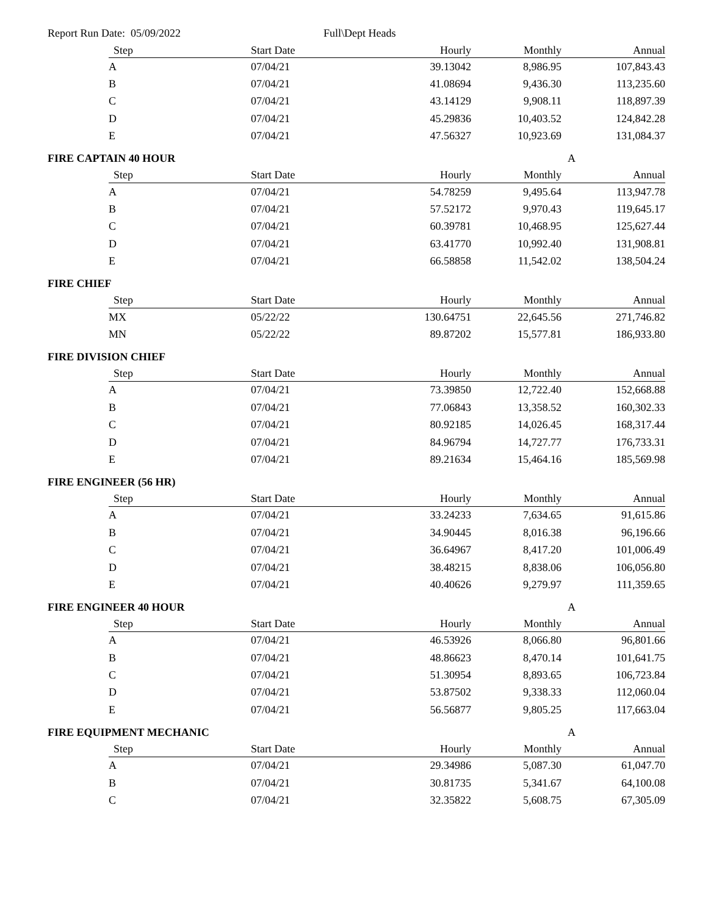Report Run Date: 05/09/2022 Full\Dept Heads
| Step | Start Date | Hourly | Monthly | Annual |
| --- | --- | --- | --- | --- |
| A | 07/04/21 | 39.13042 | 8,986.95 | 107,843.43 |
| B | 07/04/21 | 41.08694 | 9,436.30 | 113,235.60 |
| C | 07/04/21 | 43.14129 | 9,908.11 | 118,897.39 |
| D | 07/04/21 | 45.29836 | 10,403.52 | 124,842.28 |
| E | 07/04/21 | 47.56327 | 10,923.69 | 131,084.37 |
FIRE CAPTAIN 40 HOUR A
| Step | Start Date | Hourly | Monthly | Annual |
| --- | --- | --- | --- | --- |
| A | 07/04/21 | 54.78259 | 9,495.64 | 113,947.78 |
| B | 07/04/21 | 57.52172 | 9,970.43 | 119,645.17 |
| C | 07/04/21 | 60.39781 | 10,468.95 | 125,627.44 |
| D | 07/04/21 | 63.41770 | 10,992.40 | 131,908.81 |
| E | 07/04/21 | 66.58858 | 11,542.02 | 138,504.24 |
FIRE CHIEF
| Step | Start Date | Hourly | Monthly | Annual |
| --- | --- | --- | --- | --- |
| MX | 05/22/22 | 130.64751 | 22,645.56 | 271,746.82 |
| MN | 05/22/22 | 89.87202 | 15,577.81 | 186,933.80 |
FIRE DIVISION CHIEF
| Step | Start Date | Hourly | Monthly | Annual |
| --- | --- | --- | --- | --- |
| A | 07/04/21 | 73.39850 | 12,722.40 | 152,668.88 |
| B | 07/04/21 | 77.06843 | 13,358.52 | 160,302.33 |
| C | 07/04/21 | 80.92185 | 14,026.45 | 168,317.44 |
| D | 07/04/21 | 84.96794 | 14,727.77 | 176,733.31 |
| E | 07/04/21 | 89.21634 | 15,464.16 | 185,569.98 |
FIRE ENGINEER (56 HR)
| Step | Start Date | Hourly | Monthly | Annual |
| --- | --- | --- | --- | --- |
| A | 07/04/21 | 33.24233 | 7,634.65 | 91,615.86 |
| B | 07/04/21 | 34.90445 | 8,016.38 | 96,196.66 |
| C | 07/04/21 | 36.64967 | 8,417.20 | 101,006.49 |
| D | 07/04/21 | 38.48215 | 8,838.06 | 106,056.80 |
| E | 07/04/21 | 40.40626 | 9,279.97 | 111,359.65 |
FIRE ENGINEER 40 HOUR A
| Step | Start Date | Hourly | Monthly | Annual |
| --- | --- | --- | --- | --- |
| A | 07/04/21 | 46.53926 | 8,066.80 | 96,801.66 |
| B | 07/04/21 | 48.86623 | 8,470.14 | 101,641.75 |
| C | 07/04/21 | 51.30954 | 8,893.65 | 106,723.84 |
| D | 07/04/21 | 53.87502 | 9,338.33 | 112,060.04 |
| E | 07/04/21 | 56.56877 | 9,805.25 | 117,663.04 |
FIRE EQUIPMENT MECHANIC A
| Step | Start Date | Hourly | Monthly | Annual |
| --- | --- | --- | --- | --- |
| A | 07/04/21 | 29.34986 | 5,087.30 | 61,047.70 |
| B | 07/04/21 | 30.81735 | 5,341.67 | 64,100.08 |
| C | 07/04/21 | 32.35822 | 5,608.75 | 67,305.09 |